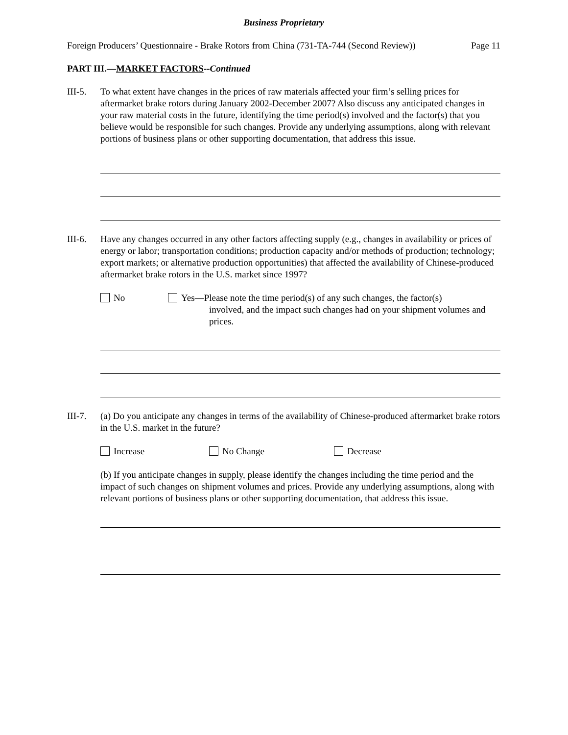Business Proprietary
Foreign Producers’ Questionnaire - Brake Rotors from China (731-TA-744 (Second Review)) Page 11
PART III.—MARKET FACTORS--Continued
III-5.
To what extent have changes in the prices of raw materials affected your firm’s selling prices for aftermarket brake rotors during January 2002-December 2007? Also discuss any anticipated changes in your raw material costs in the future, identifying the time period(s) involved and the factor(s) that you believe would be responsible for such changes. Provide any underlying assumptions, along with relevant portions of business plans or other supporting documentation, that address this issue.
III-6.
Have any changes occurred in any other factors affecting supply (e.g., changes in availability or prices of energy or labor; transportation conditions; production capacity and/or methods of production; technology; export markets; or alternative production opportunities) that affected the availability of Chinese-produced aftermarket brake rotors in the U.S. market since 1997?
No Yes—Please note the time period(s) of any such changes, the factor(s)
involved, and the impact such changes had on your shipment volumes and prices.
III-7.
(a) Do you anticipate any changes in terms of the availability of Chinese-produced aftermarket brake rotors in the U.S. market in the future?
Increase No Change Decrease
(b) If you anticipate changes in supply, please identify the changes including the time period and the impact of such changes on shipment volumes and prices. Provide any underlying assumptions, along with relevant portions of business plans or other supporting documentation, that address this issue.